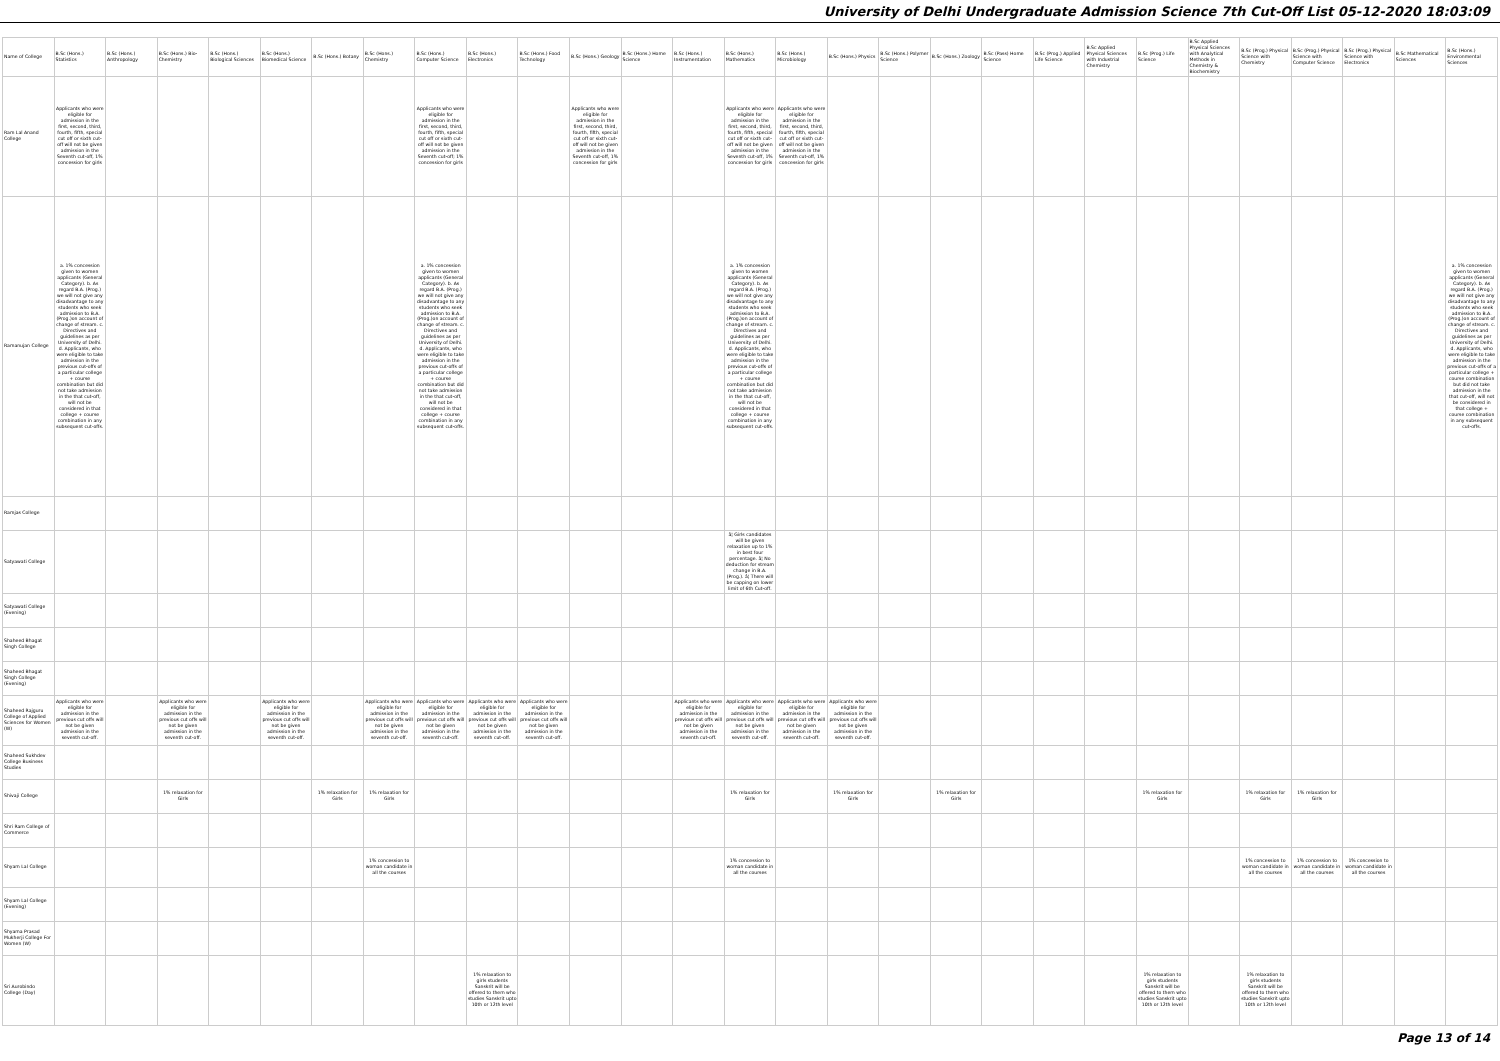University of Delhi Undergraduate Admission Science 7th Cut-Off List 05-12-2020 18:03:09
| Name of College | B.Sc (Hons.) Statistics | B.Sc (Hons.) Anthropology | B.Sc (Hons.) Bio-Chemistry | B.Sc (Hons.) Biological Sciences | B.Sc (Hons.) Biomedical Science | B.Sc (Hons.) Botany | B.Sc (Hons.) Chemistry | B.Sc (Hons.) Computer Science | B.Sc (Hons.) Electronics | B.Sc (Hons.) Food Technology | B.Sc (Hons.) Geology | B.Sc (Hons.) Home Science | B.Sc (Hons.) Instrumentation | B.Sc (Hons.) Mathematics | B.Sc (Hons.) Microbiology | B.Sc (Hons.) Physics | B.Sc (Hons.) Polymer Science | B.Sc (Hons.) Zoology | B.Sc (Pass) Home Science | B.Sc (Prog.) Applied Life Science | B.Sc Applied Physical Sciences with Industrial Chemistry | B.Sc (Prog.) Life Science | B.Sc Applied Physical Sciences with Analytical Methods in Chemistry & Biochemistry | B.Sc (Prog.) Physical Science with Chemistry | B.Sc (Prog.) Physical Science with Computer Science | B.Sc (Prog.) Physical Science with Electronics | B.Sc Mathematical Sciences | B.Sc (Hons.) Environmental Sciences |
| --- | --- | --- | --- | --- | --- | --- | --- | --- | --- | --- | --- | --- | --- | --- | --- | --- | --- | --- | --- | --- | --- | --- | --- | --- | --- | --- | --- | --- |
| Ram Lal Anand College | Applicants who were eligible for admission in the first, second, third, fourth, fifth, special cut off or sixth cut-off will not be given admission in the Seventh cut-off, 1% concession for girls | | | | | | | Applicants who were eligible for admission in the first, second, third, fourth, fifth, special cut off or sixth cut-off will not be given admission in the Seventh cut-off; 1% concession for girls | | | Applicants who were eligible for admission in the first, second, third, fourth, fifth, special cut off or sixth cut-off will not be given admission in the Seventh cut-off, 1% concession for girls | | | Applicants who were eligible for admission in the first, second, third, fourth, fifth, special cut off or sixth cut-off will not be given admission in the Seventh cut-off, 1% concession for girls | Applicants who were eligible for admission in the first, second, third, fourth, fifth, special cut off or sixth cut-off will not be given admission in the Seventh cut-off, 1% concession for girls | | | | | | | | | | | | | |
| Ramanujan College | a. 1% concession given to women applicants (General Category). b. As regard B.A. (Prog.) we will not give any disadvantage to any students who seek admission to B.A. (Prog.)on account of change of stream. c. Directives and guidelines as per University of Delhi. d. Applicants, who were eligible to take admission in the previous cut-offs of a particular college + course combination but did not take admission in the that cut-off, will not be considered in that college + course combination in any subsequent cut-offs. | | | | | | | a. 1% concession given to women applicants (General Category). b. As regard B.A. (Prog.) we will not give any disadvantage to any students who seek admission to B.A. (Prog.)on account of change of stream. c. Directives and guidelines as per University of Delhi. d. Applicants, who were eligible to take admission in the previous cut-offs of a particular college + course combination but did not take admission in the that cut-off, will not be considered in that college + course combination in any subsequent cut-offs. | | | | | | a. 1% concession given to women applicants (General Category). b. As regard B.A. (Prog.) we will not give any disadvantage to any students who seek admission to B.A. (Prog.)on account of change of stream. c. Directives and guidelines as per University of Delhi. d. Applicants, who were eligible to take admission in the previous cut-offs of a particular college + course combination but did not take admission in the that cut-off, will not be considered in that college + course combination in any subsequent cut-offs. | | | | | | | | | | | | | | a. 1% concession given to women applicants (General Category). b. As regard B.A. (Prog.) we will not give any disadvantage to any students who seek admission to B.A. (Prog.)on account of change of stream. c. Directives and guidelines as per University of Delhi. d. Applicants, who were eligible to take admission in the previous cut-offs of a particular college + course combination but did not take admission in the that cut-off, will not be considered in that college + course combination in any subsequent cut-offs. |
| Ramjas College | | | | | | | | | | | | | | | | | | | | | | | | | | | | |
| Satyawati College | | | | | | | | | | | | | | â¦ Girls candidates will be given relaxation up to 1% in best four percentage. â¦ No deduction for stream change in B.A. (Prog.). â¦ There will be capping on lower limit of 6th Cut-off. | | | | | | | | | | | | | | |
| Satyawati College (Evening) | | | | | | | | | | | | | | | | | | | | | | | | | | | | |
| Shaheed Bhagat Singh College | | | | | | | | | | | | | | | | | | | | | | | | | | | | |
| Shaheed Bhagat Singh College (Evening) | | | | | | | | | | | | | | | | | | | | | | | | | | | | |
| Shaheed Rajguru College of Applied Sciences for Women (W) | Applicants who were eligible for admission in the previous cut offs will not be given admission in the seventh cut-off. | | Applicants who were eligible for admission in the previous cut offs will not be given admission in the seventh cut-off. | | Applicants who were eligible for admission in the previous cut offs will not be given admission in the seventh cut-off. | | Applicants who were eligible for admission in the previous cut offs will not be given admission in the seventh cut-off. | Applicants who were eligible for admission in the previous cut offs will not be given admission in the seventh cut-off. | Applicants who were eligible for admission in the previous cut offs will not be given admission in the seventh cut-off. | Applicants who were eligible for admission in the previous cut offs will not be given admission in the seventh cut-off. | | | Applicants who were eligible for admission in the previous cut offs will not be given admission in the seventh cut-off. | Applicants who were eligible for admission in the previous cut offs will not be given admission in the seventh cut-off. | Applicants who were eligible for admission in the previous cut offs will not be given admission in the seventh cut-off. | Applicants who were eligible for admission in the previous cut offs will not be given admission in the seventh cut-off. | | | | | | | | | | | | |
| Shaheed Sukhdev College Business Studies | | | | | | | | | | | | | | | | | | | | | | | | | | | | |
| Shivaji College | | | 1% relaxation for Girls | | | 1% relaxation for Girls | 1% relaxation for Girls | | | | | | | 1% relaxation for Girls | | 1% relaxation for Girls | | 1% relaxation for Girls | | | | 1% relaxation for Girls | | 1% relaxation for Girls | 1% relaxation for Girls | | | |
| Shri Ram College of Commerce | | | | | | | | | | | | | | | | | | | | | | | | | | | | |
| Shyam Lal College | | | | | | | 1% concession to woman candidate in all the courses | | | | | | | 1% concession to woman candidate in all the courses | | | | | | | | | | 1% concession to woman candidate in all the courses | 1% concession to woman candidate in all the courses | 1% concession to woman candidate in all the courses | | |
| Shyam Lal College (Evening) | | | | | | | | | | | | | | | | | | | | | | | | | | | | |
| Shyama Prasad Mukherji College For Women (W) | | | | | | | | | | | | | | | | | | | | | | | | | | | | |
| Sri Aurobindo College (Day) | | | | | | | | | 1% relaxation to girls students Sanskrit will be offered to them who studies Sanskrit upto 10th or 12th level | | | | | | | | | | | | | 1% relaxation to girls students Sanskrit will be offered to them who studies Sanskrit upto 10th or 12th level | | 1% relaxation to girls students Sanskrit will be offered to them who studies Sanskrit upto 10th or 12th level | | | | |
Page 13 of 14